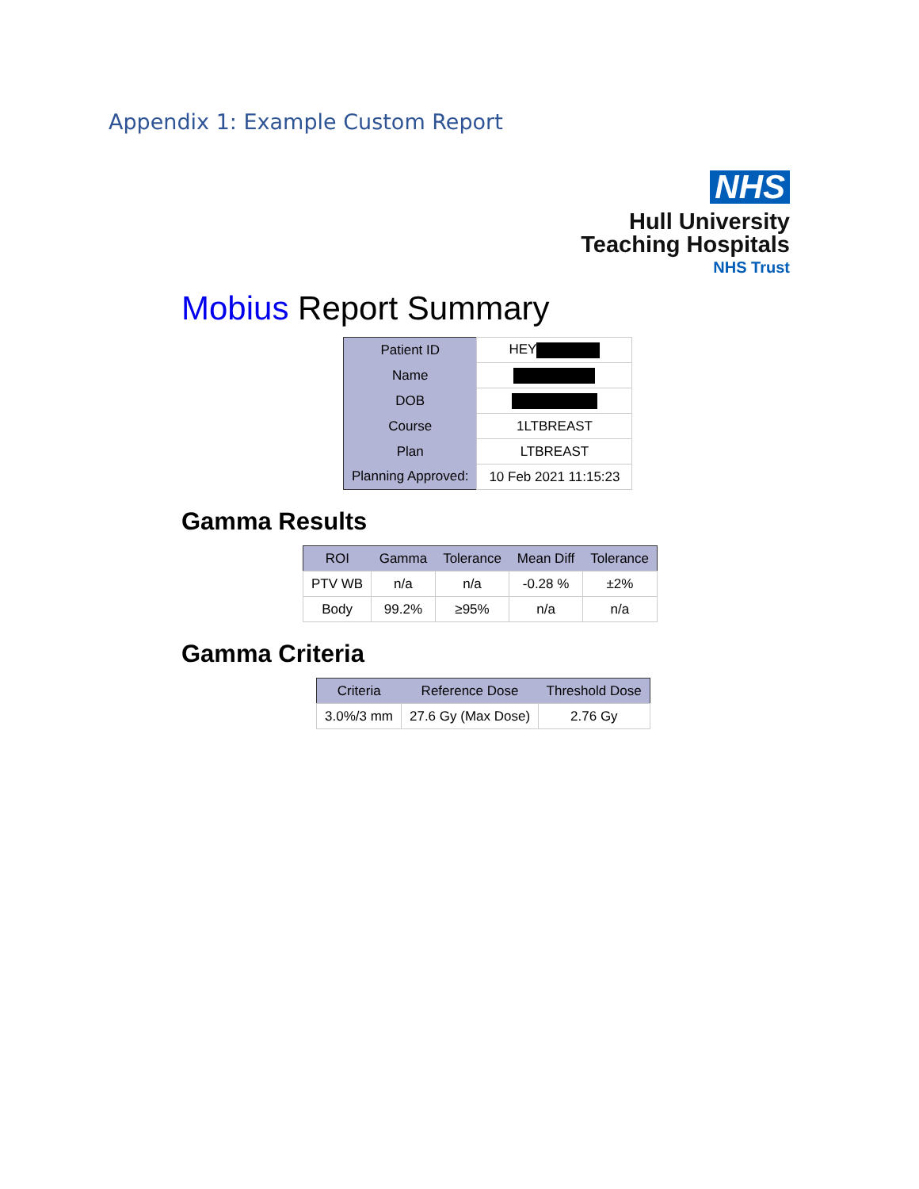Appendix 1: Example Custom Report
NHS
Hull University
Teaching Hospitals
NHS Trust
Mobius Report Summary
| Patient ID | HEY |
| Name | |
| DOB | |
| Course | 1LTBREAST |
| Plan | LTBREAST |
| Planning Approved: | 10 Feb 2021 11:15:23 |
Gamma Results
| ROI | Gamma | Tolerance | Mean Diff | Tolerance |
| --- | --- | --- | --- | --- |
| PTV WB | n/a | n/a | -0.28 % | ±2% |
| Body | 99.2% | ≥95% | n/a | n/a |
Gamma Criteria
| Criteria | Reference Dose | Threshold Dose |
| --- | --- | --- |
| 3.0%/3 mm | 27.6 Gy (Max Dose) | 2.76 Gy |